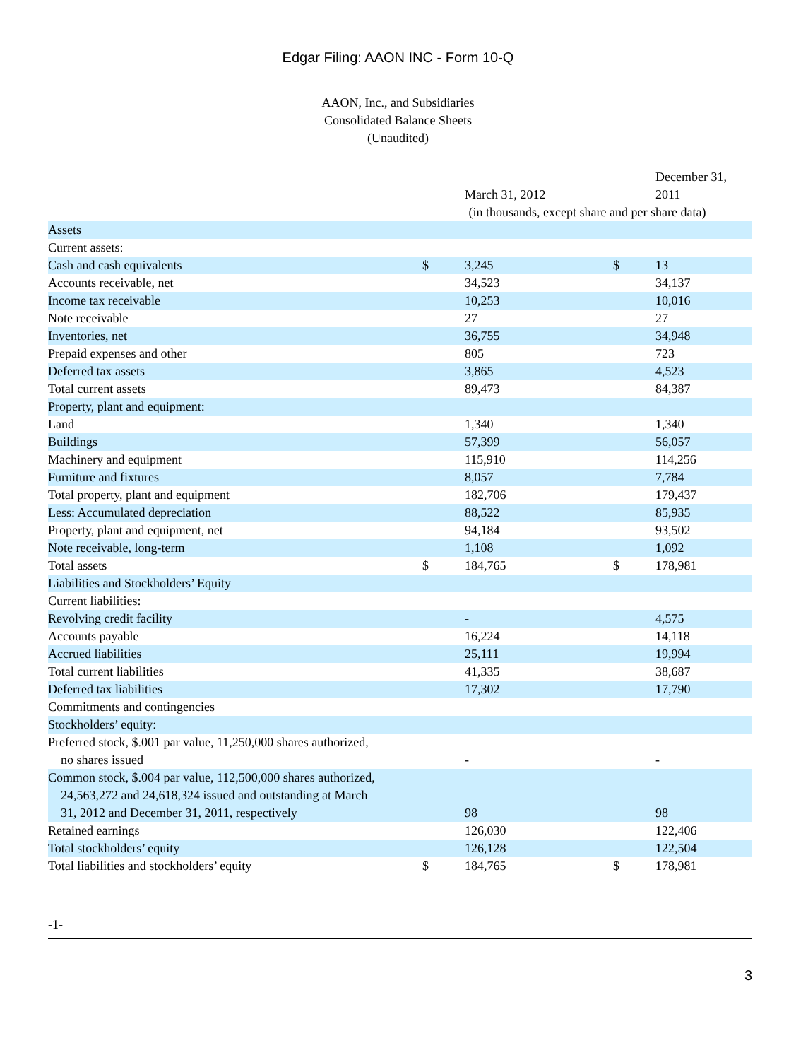Edgar Filing: AAON INC - Form 10-Q
AAON, Inc., and Subsidiaries
Consolidated Balance Sheets
(Unaudited)
| | | March 31, 2012 | | December 31, 2011 |
| --- | --- | --- | --- | --- |
| | (in thousands, except share and per share data) | | | |
| Assets | | | | |
| Current assets: | | | | |
| Cash and cash equivalents | $ | 3,245 | $ | 13 |
| Accounts receivable, net | | 34,523 | | 34,137 |
| Income tax receivable | | 10,253 | | 10,016 |
| Note receivable | | 27 | | 27 |
| Inventories, net | | 36,755 | | 34,948 |
| Prepaid expenses and other | | 805 | | 723 |
| Deferred tax assets | | 3,865 | | 4,523 |
| Total current assets | | 89,473 | | 84,387 |
| Property, plant and equipment: | | | | |
| Land | | 1,340 | | 1,340 |
| Buildings | | 57,399 | | 56,057 |
| Machinery and equipment | | 115,910 | | 114,256 |
| Furniture and fixtures | | 8,057 | | 7,784 |
| Total property, plant and equipment | | 182,706 | | 179,437 |
| Less: Accumulated depreciation | | 88,522 | | 85,935 |
| Property, plant and equipment, net | | 94,184 | | 93,502 |
| Note receivable, long-term | | 1,108 | | 1,092 |
| Total assets | $ | 184,765 | $ | 178,981 |
| Liabilities and Stockholders’ Equity | | | | |
| Current liabilities: | | | | |
| Revolving credit facility | | - | | 4,575 |
| Accounts payable | | 16,224 | | 14,118 |
| Accrued liabilities | | 25,111 | | 19,994 |
| Total current liabilities | | 41,335 | | 38,687 |
| Deferred tax liabilities | | 17,302 | | 17,790 |
| Commitments and contingencies | | | | |
| Stockholders’ equity: | | | | |
| Preferred stock, $.001 par value, 11,250,000 shares authorized, no shares issued | | - | | - |
| Common stock, $.004 par value, 112,500,000 shares authorized, 24,563,272 and 24,618,324 issued and outstanding at March 31, 2012 and December 31, 2011, respectively | | 98 | | 98 |
| Retained earnings | | 126,030 | | 122,406 |
| Total stockholders’ equity | | 126,128 | | 122,504 |
| Total liabilities and stockholders’ equity | $ | 184,765 | $ | 178,981 |
-1-
3